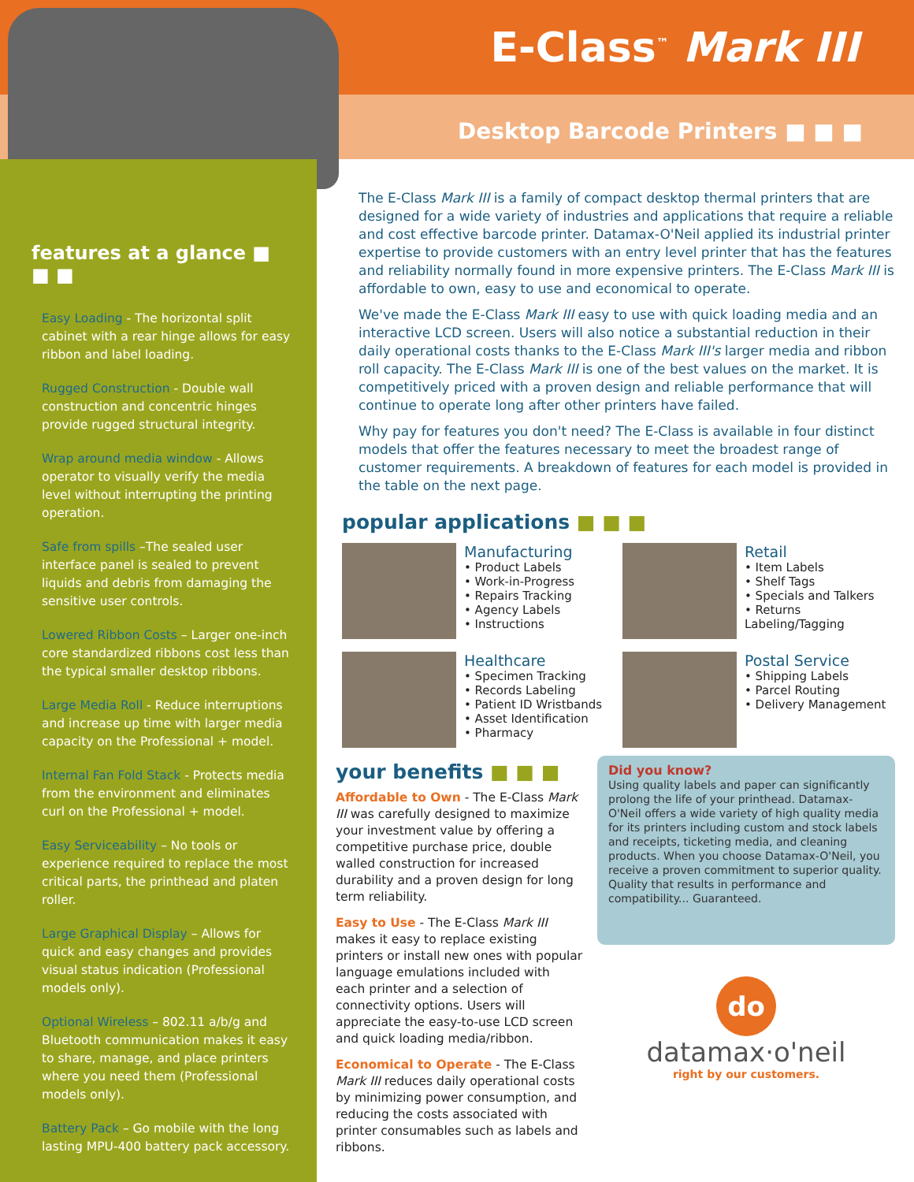E-Class<sup>™</sup> Mark III
Desktop Barcode Printers ■ ■ ■
features at a glance ■ ■ ■
Easy Loading - The horizontal split cabinet with a rear hinge allows for easy ribbon and label loading.
Rugged Construction - Double wall construction and concentric hinges provide rugged structural integrity.
Wrap around media window - Allows operator to visually verify the media level without interrupting the printing operation.
Safe from spills –The sealed user interface panel is sealed to prevent liquids and debris from damaging the sensitive user controls.
Lowered Ribbon Costs – Larger one-inch core standardized ribbons cost less than the typical smaller desktop ribbons.
Large Media Roll - Reduce interruptions and increase up time with larger media capacity on the Professional + model.
Internal Fan Fold Stack - Protects media from the environment and eliminates curl on the Professional + model.
Easy Serviceability – No tools or experience required to replace the most critical parts, the printhead and platen roller.
Large Graphical Display – Allows for quick and easy changes and provides visual status indication (Professional models only).
Optional Wireless – 802.11 a/b/g and Bluetooth communication makes it easy to share, manage, and place printers where you need them (Professional models only).
Battery Pack – Go mobile with the long lasting MPU-400 battery pack accessory.
The E-Class Mark III is a family of compact desktop thermal printers that are designed for a wide variety of industries and applications that require a reliable and cost effective barcode printer. Datamax-O'Neil applied its industrial printer expertise to provide customers with an entry level printer that has the features and reliability normally found in more expensive printers. The E-Class Mark III is affordable to own, easy to use and economical to operate.
We've made the E-Class Mark III easy to use with quick loading media and an interactive LCD screen. Users will also notice a substantial reduction in their daily operational costs thanks to the E-Class Mark III's larger media and ribbon roll capacity. The E-Class Mark III is one of the best values on the market. It is competitively priced with a proven design and reliable performance that will continue to operate long after other printers have failed.
Why pay for features you don't need? The E-Class is available in four distinct models that offer the features necessary to meet the broadest range of customer requirements. A breakdown of features for each model is provided in the table on the next page.
popular applications ■ ■ ■
Manufacturing
• Product Labels
• Work-in-Progress
• Repairs Tracking
• Agency Labels
• Instructions
Retail
• Item Labels
• Shelf Tags
• Specials and Talkers
• Returns Labeling/Tagging
Healthcare
• Specimen Tracking
• Records Labeling
• Patient ID Wristbands
• Asset Identification
• Pharmacy
Postal Service
• Shipping Labels
• Parcel Routing
• Delivery Management
your benefits ■ ■ ■
Affordable to Own - The E-Class Mark III was carefully designed to maximize your investment value by offering a competitive purchase price, double walled construction for increased durability and a proven design for long term reliability.
Easy to Use - The E-Class Mark III makes it easy to replace existing printers or install new ones with popular language emulations included with each printer and a selection of connectivity options. Users will appreciate the easy-to-use LCD screen and quick loading media/ribbon.
Economical to Operate - The E-Class Mark III reduces daily operational costs by minimizing power consumption, and reducing the costs associated with printer consumables such as labels and ribbons.
Did you know?
Using quality labels and paper can significantly prolong the life of your printhead. Datamax-O'Neil offers a wide variety of high quality media for its printers including custom and stock labels and receipts, ticketing media, and cleaning products. When you choose Datamax-O'Neil, you receive a proven commitment to superior quality. Quality that results in performance and compatibility... Guaranteed.
do
datamax·o'neil
right by our customers.